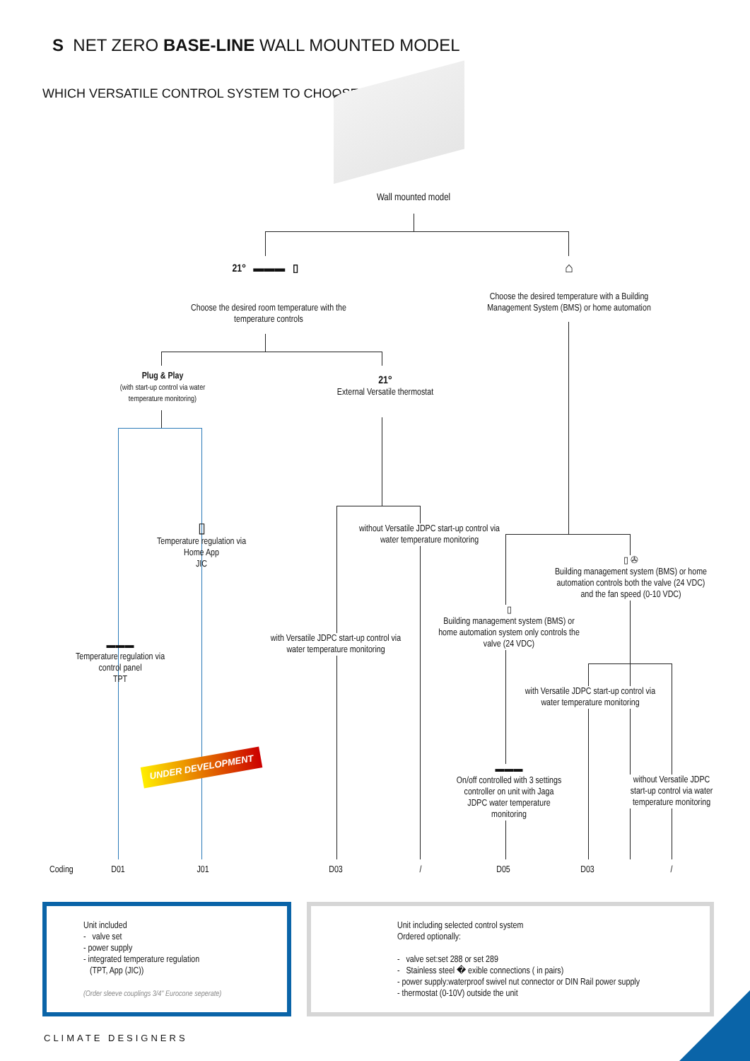S NET ZERO BASE-LINE WALL MOUNTED MODEL
WHICH VERSATILE CONTROL SYSTEM TO CHOOSE
Wall mounted model
21° ▬▬▬ ▯
Choose the desired room temperature with the temperature controls
⌂
Choose the desired temperature with a Building Management System (BMS) or home automation
Plug & Play
(with start-up control via water temperature monitoring)
21°
External Versatile thermostat
▯
Temperature regulation via Home App
JIC
▬▬▬
Temperature regulation via control panel
TPT
UNDER DEVELOPMENT
without Versatile JDPC start-up control via water temperature monitoring
with Versatile JDPC start-up control via water temperature monitoring
▯ ✇
Building management system (BMS) or home automation controls both the valve (24 VDC) and the fan speed (0-10 VDC)
▯
Building management system (BMS) or home automation system only controls the valve (24 VDC)
with Versatile JDPC start-up control via water temperature monitoring
▬▬▬
On/off controlled with 3 settings controller on unit with Jaga JDPC water temperature monitoring
without Versatile JDPC start-up control via water temperature monitoring
Coding D01 J01 D03 / D05 D03 /
Unit included
- valve set
- power supply
- integrated temperature regulation
(TPT, App (JIC))
(Order sleeve couplings 3/4" Eurocone seperate)
Unit including selected control system
Ordered optionally:
- valve set:set 288 or set 289
- Stainless steel � exible connections ( in pairs)
- power supply:waterproof swivel nut connector or DIN Rail power supply
- thermostat (0-10V) outside the unit
CLIMATE DESIGNERS